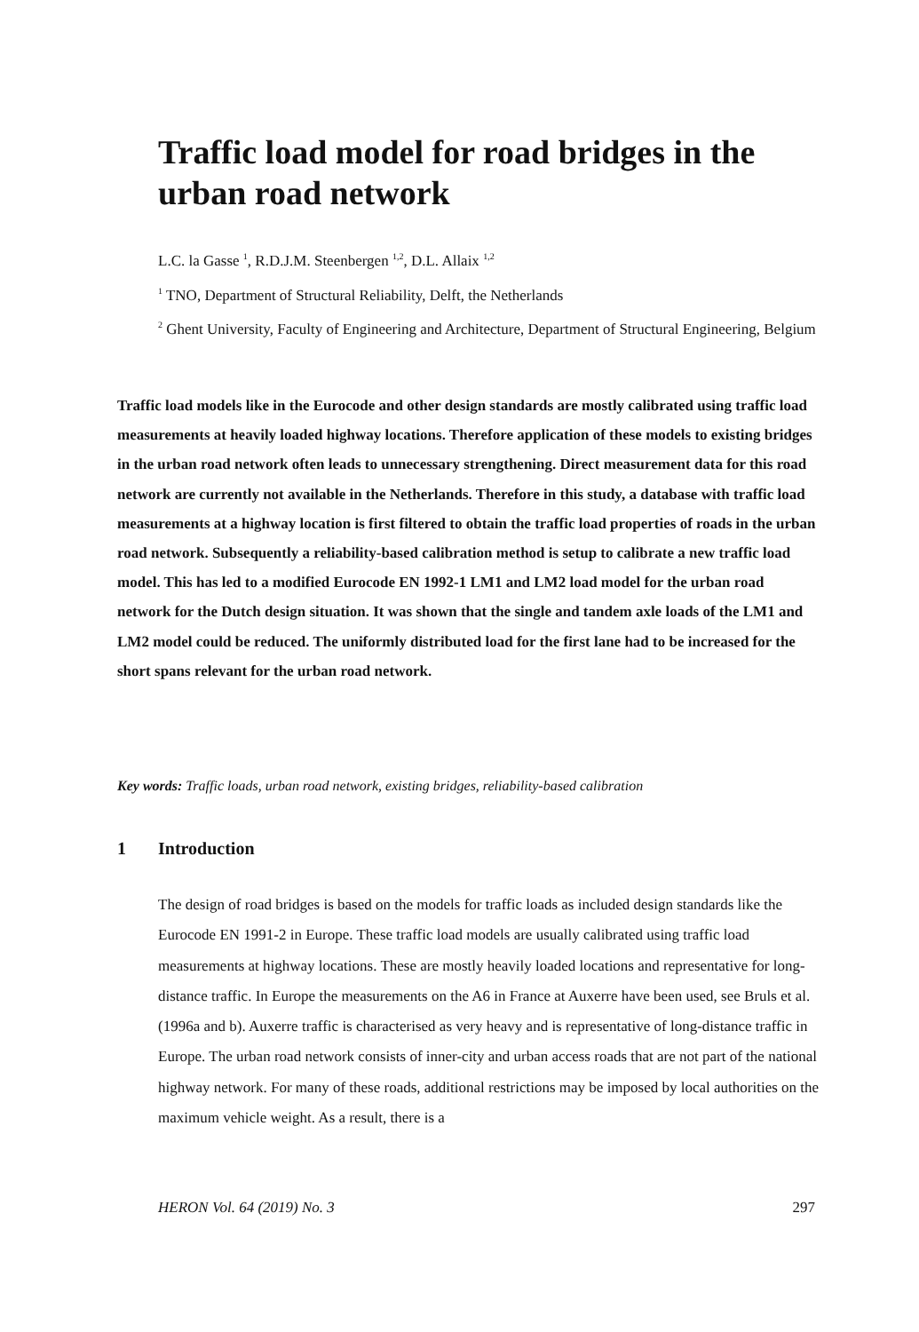Traffic load model for road bridges in the urban road network
L.C. la Gasse <sup>1</sup>, R.D.J.M. Steenbergen <sup>1,2</sup>, D.L. Allaix <sup>1,2</sup>
<sup>1</sup> TNO, Department of Structural Reliability, Delft, the Netherlands
<sup>2</sup> Ghent University, Faculty of Engineering and Architecture, Department of Structural Engineering, Belgium
Traffic load models like in the Eurocode and other design standards are mostly calibrated using traffic load measurements at heavily loaded highway locations. Therefore application of these models to existing bridges in the urban road network often leads to unnecessary strengthening. Direct measurement data for this road network are currently not available in the Netherlands. Therefore in this study, a database with traffic load measurements at a highway location is first filtered to obtain the traffic load properties of roads in the urban road network. Subsequently a reliability-based calibration method is setup to calibrate a new traffic load model. This has led to a modified Eurocode EN 1992-1 LM1 and LM2 load model for the urban road network for the Dutch design situation. It was shown that the single and tandem axle loads of the LM1 and LM2 model could be reduced. The uniformly distributed load for the first lane had to be increased for the short spans relevant for the urban road network.
Key words: Traffic loads, urban road network, existing bridges, reliability-based calibration
1 Introduction
The design of road bridges is based on the models for traffic loads as included design standards like the Eurocode EN 1991-2 in Europe. These traffic load models are usually calibrated using traffic load measurements at highway locations. These are mostly heavily loaded locations and representative for long-distance traffic. In Europe the measurements on the A6 in France at Auxerre have been used, see Bruls et al. (1996a and b). Auxerre traffic is characterised as very heavy and is representative of long-distance traffic in Europe. The urban road network consists of inner-city and urban access roads that are not part of the national highway network. For many of these roads, additional restrictions may be imposed by local authorities on the maximum vehicle weight. As a result, there is a
HERON Vol. 64 (2019) No. 3 297